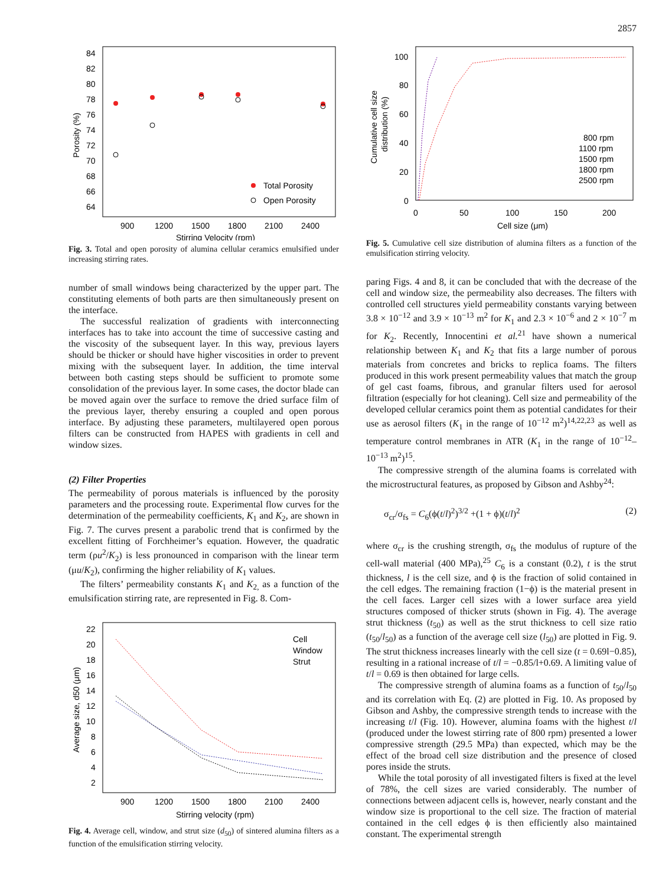2857
84
82
80
78
76
74
72
70
68
66
64
900
1200
1500
1800
2100
2400
Stirring Velocity (rpm)
Porosity (%)
Total Porosity
Open Porosity
Fig. 3. Total and open porosity of alumina cellular ceramics emulsified under increasing stirring rates.
number of small windows being characterized by the upper part. The constituting elements of both parts are then simultaneously present on the interface.
The successful realization of gradients with interconnecting interfaces has to take into account the time of successive casting and the viscosity of the subsequent layer. In this way, previous layers should be thicker or should have higher viscosities in order to prevent mixing with the subsequent layer. In addition, the time interval between both casting steps should be sufficient to promote some consolidation of the previous layer. In some cases, the doctor blade can be moved again over the surface to remove the dried surface film of the previous layer, thereby ensuring a coupled and open porous interface. By adjusting these parameters, multilayered open porous filters can be constructed from HAPES with gradients in cell and window sizes.
(2) Filter Properties
The permeability of porous materials is influenced by the porosity parameters and the processing route. Experimental flow curves for the determination of the permeability coefficients, K<sub>1</sub> and K<sub>2</sub>, are shown in Fig. 7. The curves present a parabolic trend that is confirmed by the excellent fitting of Forchheimer’s equation. However, the quadratic term (ρu<sup>2</sup>/K<sub>2</sub>) is less pronounced in comparison with the linear term (μu/K<sub>2</sub>), confirming the higher reliability of K<sub>1</sub> values.
The filters’ permeability constants K<sub>1</sub> and K<sub>2,</sub> as a function of the emulsification stirring rate, are represented in Fig. 8. Com-
22
20
18
16
14
12
10
8
6
4
2
900
1200
1500
1800
2100
2400
Stirring velocity (rpm)
Average size, d50 (μm)
Cell
Window
Strut
Fig. 4. Average cell, window, and strut size (d<sub>50</sub>) of sintered alumina filters as a function of the emulsification stirring velocity.
100
80
60
40
20
0
0
50
100
150
200
Cell size (μm)
Cumulative cell size
distribution (%)
800 rpm
1100 rpm
1500 rpm
1800 rpm
2500 rpm
Fig. 5. Cumulative cell size distribution of alumina filters as a function of the emulsification stirring velocity.
paring Figs. 4 and 8, it can be concluded that with the decrease of the cell and window size, the permeability also decreases. The filters with controlled cell structures yield permeability constants varying between 3.8 × 10<sup>−12</sup> and 3.9 × 10<sup>−13</sup> m<sup>2</sup> for K<sub>1</sub> and 2.3 × 10<sup>−6</sup> and 2 × 10<sup>−7</sup> m for K<sub>2</sub>. Recently, Innocentini et al.<sup>21</sup> have shown a numerical relationship between K<sub>1</sub> and K<sub>2</sub> that fits a large number of porous materials from concretes and bricks to replica foams. The filters produced in this work present permeability values that match the group of gel cast foams, fibrous, and granular filters used for aerosol filtration (especially for hot cleaning). Cell size and permeability of the developed cellular ceramics point them as potential candidates for their use as aerosol filters (K<sub>1</sub> in the range of 10<sup>−12</sup> m<sup>2</sup>)<sup>14,22,23</sup> as well as temperature control membranes in ATR (K<sub>1</sub> in the range of 10<sup>−12</sup>–10<sup>−13</sup> m<sup>2</sup>)<sup>15</sup>.
The compressive strength of the alumina foams is correlated with the microstructural features, as proposed by Gibson and Ashby<sup>24</sup>:
σ<sub>cr</sub>/σ<sub>fs</sub> = C<sub>6</sub>(ϕ(t/l)<sup>2</sup>)<sup>3/2</sup> +(1 + ϕ)(t/l)<sup>2</sup> (2)
where σ<sub>cr</sub> is the crushing strength, σ<sub>fs</sub> the modulus of rupture of the cell-wall material (400 MPa),<sup>25</sup> C<sub>6</sub> is a constant (0.2), t is the strut thickness, l is the cell size, and ϕ is the fraction of solid contained in the cell edges. The remaining fraction (1−ϕ) is the material present in the cell faces. Larger cell sizes with a lower surface area yield structures composed of thicker struts (shown in Fig. 4). The average strut thickness (t<sub>50</sub>) as well as the strut thickness to cell size ratio (t<sub>50</sub>/l<sub>50</sub>) as a function of the average cell size (l<sub>50</sub>) are plotted in Fig. 9. The strut thickness increases linearly with the cell size (t = 0.69l−0.85), resulting in a rational increase of t/l = −0.85/l+0.69. A limiting value of t/l = 0.69 is then obtained for large cells.
The compressive strength of alumina foams as a function of t<sub>50</sub>/l<sub>50</sub> and its correlation with Eq. (2) are plotted in Fig. 10. As proposed by Gibson and Ashby, the compressive strength tends to increase with the increasing t/l (Fig. 10). However, alumina foams with the highest t/l (produced under the lowest stirring rate of 800 rpm) presented a lower compressive strength (29.5 MPa) than expected, which may be the effect of the broad cell size distribution and the presence of closed pores inside the struts.
While the total porosity of all investigated filters is fixed at the level of 78%, the cell sizes are varied considerably. The number of connections between adjacent cells is, however, nearly constant and the window size is proportional to the cell size. The fraction of material contained in the cell edges ϕ is then efficiently also maintained constant. The experimental strength